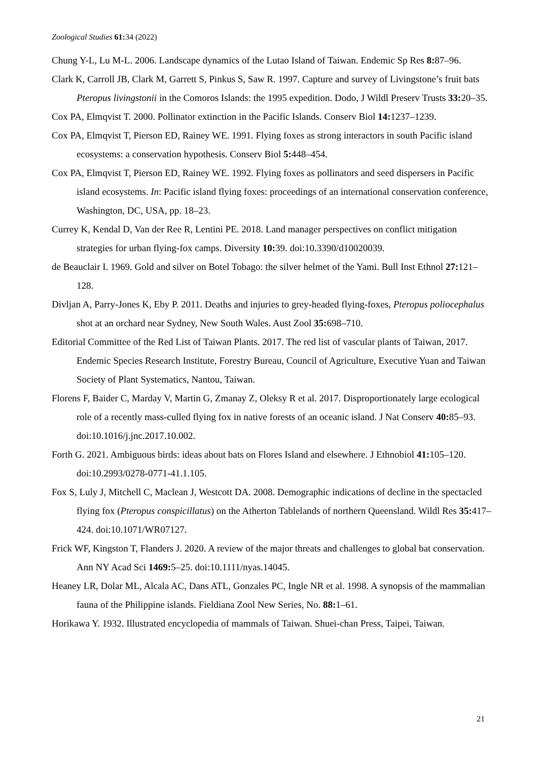Zoological Studies 61: 34 (2022)
Chung Y-L, Lu M-L. 2006. Landscape dynamics of the Lutao Island of Taiwan. Endemic Sp Res 8: 87–96.
Clark K, Carroll JB, Clark M, Garrett S, Pinkus S, Saw R. 1997. Capture and survey of Livingstone’s fruit bats Pteropus livingstonii in the Comoros Islands: the 1995 expedition. Dodo, J Wildl Preserv Trusts 33: 20–35.
Cox PA, Elmqvist T. 2000. Pollinator extinction in the Pacific Islands. Conserv Biol 14: 1237–1239.
Cox PA, Elmqvist T, Pierson ED, Rainey WE. 1991. Flying foxes as strong interactors in south Pacific island ecosystems: a conservation hypothesis. Conserv Biol 5: 448–454.
Cox PA, Elmqvist T, Pierson ED, Rainey WE. 1992. Flying foxes as pollinators and seed dispersers in Pacific island ecosystems. In: Pacific island flying foxes: proceedings of an international conservation conference, Washington, DC, USA, pp. 18–23.
Currey K, Kendal D, Van der Ree R, Lentini PE. 2018. Land manager perspectives on conflict mitigation strategies for urban flying-fox camps. Diversity 10: 39. doi:10.3390/d10020039.
de Beauclair I. 1969. Gold and silver on Botel Tobago: the silver helmet of the Yami. Bull Inst Ethnol 27: 121–128.
Divljan A, Parry-Jones K, Eby P. 2011. Deaths and injuries to grey-headed flying-foxes, Pteropus poliocephalus shot at an orchard near Sydney, New South Wales. Aust Zool 35: 698–710.
Editorial Committee of the Red List of Taiwan Plants. 2017. The red list of vascular plants of Taiwan, 2017. Endemic Species Research Institute, Forestry Bureau, Council of Agriculture, Executive Yuan and Taiwan Society of Plant Systematics, Nantou, Taiwan.
Florens F, Baider C, Marday V, Martin G, Zmanay Z, Oleksy R et al. 2017. Disproportionately large ecological role of a recently mass-culled flying fox in native forests of an oceanic island. J Nat Conserv 40: 85–93. doi:10.1016/j.jnc.2017.10.002.
Forth G. 2021. Ambiguous birds: ideas about bats on Flores Island and elsewhere. J Ethnobiol 41: 105–120. doi:10.2993/0278-0771-41.1.105.
Fox S, Luly J, Mitchell C, Maclean J, Westcott DA. 2008. Demographic indications of decline in the spectacled flying fox (Pteropus conspicillatus) on the Atherton Tablelands of northern Queensland. Wildl Res 35: 417–424. doi:10.1071/WR07127.
Frick WF, Kingston T, Flanders J. 2020. A review of the major threats and challenges to global bat conservation. Ann NY Acad Sci 1469: 5–25. doi:10.1111/nyas.14045.
Heaney LR, Dolar ML, Alcala AC, Dans ATL, Gonzales PC, Ingle NR et al. 1998. A synopsis of the mammalian fauna of the Philippine islands. Fieldiana Zool New Series, No. 88: 1–61.
Horikawa Y. 1932. Illustrated encyclopedia of mammals of Taiwan. Shuei-chan Press, Taipei, Taiwan.
21